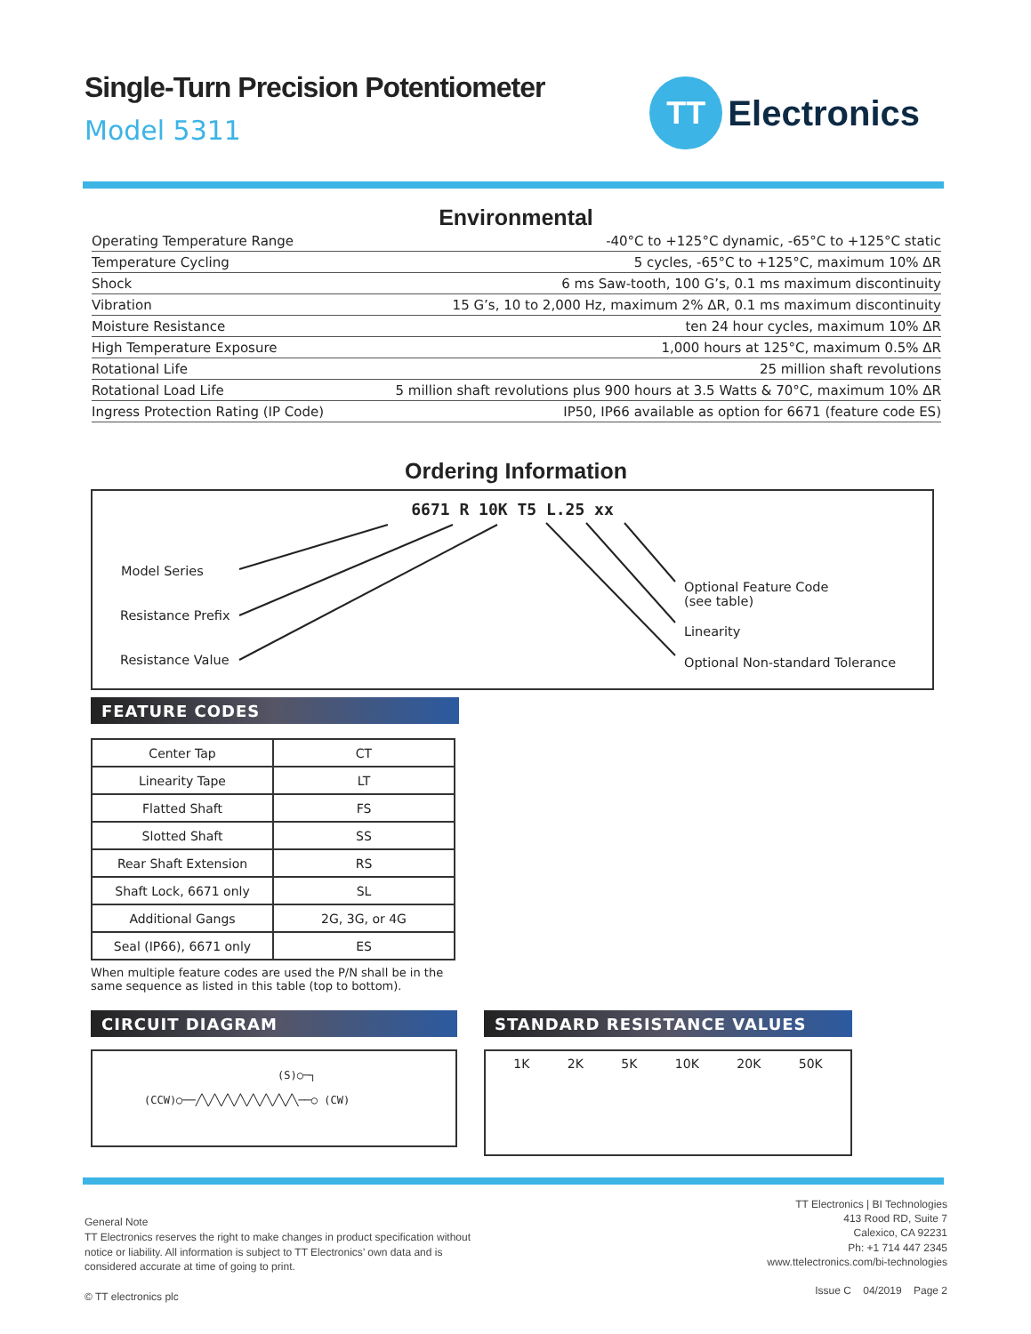TT
Electronics
Single-Turn Precision Potentiometer
Model 5311
Environmental
| Operating Temperature Range | -40°C to +125°C dynamic, -65°C to +125°C static |
| Temperature Cycling | 5 cycles, -65°C to +125°C, maximum 10% ΔR |
| Shock | 6 ms Saw-tooth, 100 G’s, 0.1 ms maximum discontinuity |
| Vibration | 15 G’s, 10 to 2,000 Hz, maximum 2% ΔR, 0.1 ms maximum discontinuity |
| Moisture Resistance | ten 24 hour cycles, maximum 10% ΔR |
| High Temperature Exposure | 1,000 hours at 125°C, maximum 0.5% ΔR |
| Rotational Life | 25 million shaft revolutions |
| Rotational Load Life | 5 million shaft revolutions plus 900 hours at 3.5 Watts & 70°C, maximum 10% ΔR |
| Ingress Protection Rating (IP Code) | IP50, IP66 available as option for 6671 (feature code ES) |
Ordering Information
6671 R 10K T5 L.25 xx
Model Series
Resistance Prefix
Resistance Value
Optional Feature Code
(see table)
Linearity
Optional Non-standard Tolerance
FEATURE CODES
| Center Tap | CT |
| Linearity Tape | LT |
| Flatted Shaft | FS |
| Slotted Shaft | SS |
| Rear Shaft Extension | RS |
| Shaft Lock, 6671 only | SL |
| Additional Gangs | 2G, 3G, or 4G |
| Seal (IP66), 6671 only | ES |
When multiple feature codes are used the P/N shall be in the same sequence as listed in this table (top to bottom).
CIRCUIT DIAGRAM
(S)○─┐
(CCW)○──╱╲╱╲╱╲╱╲╱╲╱╲╱╲╱╲──○ (CW)
STANDARD RESISTANCE VALUES
1K 2K 5K 10K 20K 50K
General Note
TT Electronics reserves the right to make changes in product specification without
notice or liability. All information is subject to TT Electronics’ own data and is
considered accurate at time of going to print.
© TT electronics plc
TT Electronics | BI Technologies
413 Rood RD, Suite 7
Calexico, CA 92231
Ph: +1 714 447 2345
www.ttelectronics.com/bi-technologies
Issue C 04/2019 Page 2